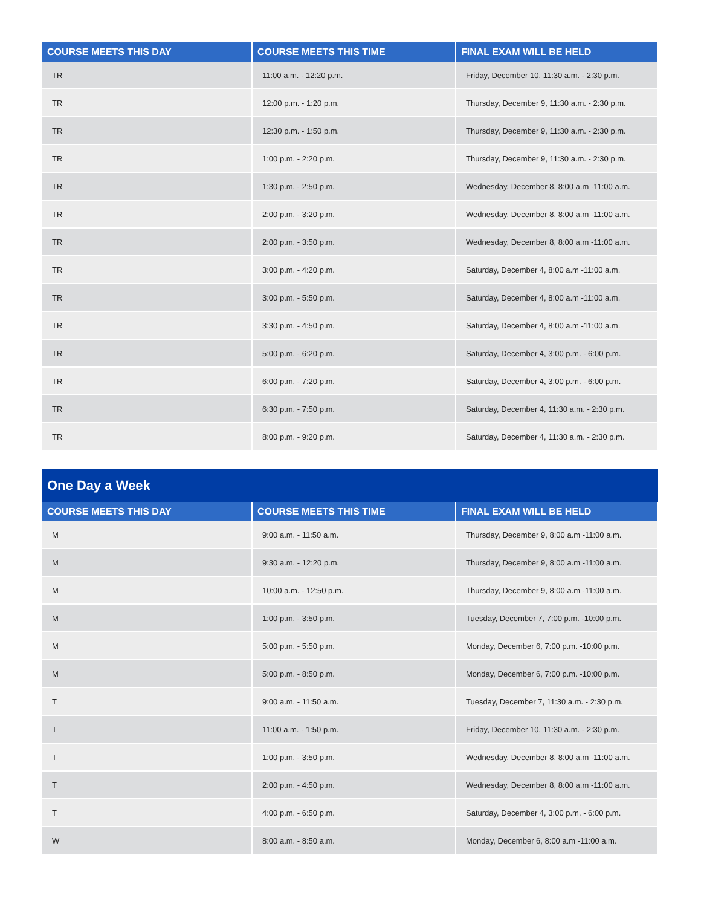| COURSE MEETS THIS DAY | COURSE MEETS THIS TIME | FINAL EXAM WILL BE HELD |
| --- | --- | --- |
| TR | 11:00 a.m. - 12:20 p.m. | Friday, December 10, 11:30 a.m. - 2:30 p.m. |
| TR | 12:00 p.m. - 1:20 p.m. | Thursday, December 9, 11:30 a.m. - 2:30 p.m. |
| TR | 12:30 p.m. - 1:50 p.m. | Thursday, December 9, 11:30 a.m. - 2:30 p.m. |
| TR | 1:00 p.m. - 2:20 p.m. | Thursday, December 9, 11:30 a.m. - 2:30 p.m. |
| TR | 1:30 p.m. - 2:50 p.m. | Wednesday, December 8, 8:00 a.m -11:00 a.m. |
| TR | 2:00 p.m. - 3:20 p.m. | Wednesday, December 8, 8:00 a.m -11:00 a.m. |
| TR | 2:00 p.m. - 3:50 p.m. | Wednesday, December 8, 8:00 a.m -11:00 a.m. |
| TR | 3:00 p.m. - 4:20 p.m. | Saturday, December 4, 8:00 a.m -11:00 a.m. |
| TR | 3:00 p.m. - 5:50 p.m. | Saturday, December 4, 8:00 a.m -11:00 a.m. |
| TR | 3:30 p.m. - 4:50 p.m. | Saturday, December 4, 8:00 a.m -11:00 a.m. |
| TR | 5:00 p.m. - 6:20 p.m. | Saturday, December 4, 3:00 p.m. - 6:00 p.m. |
| TR | 6:00 p.m. - 7:20 p.m. | Saturday, December 4, 3:00 p.m. - 6:00 p.m. |
| TR | 6:30 p.m. - 7:50 p.m. | Saturday, December 4, 11:30 a.m. - 2:30 p.m. |
| TR | 8:00 p.m. - 9:20 p.m. | Saturday, December 4, 11:30 a.m. - 2:30 p.m. |
One Day a Week
| COURSE MEETS THIS DAY | COURSE MEETS THIS TIME | FINAL EXAM WILL BE HELD |
| --- | --- | --- |
| M | 9:00 a.m. - 11:50 a.m. | Thursday, December 9, 8:00 a.m -11:00 a.m. |
| M | 9:30 a.m. - 12:20 p.m. | Thursday, December 9, 8:00 a.m -11:00 a.m. |
| M | 10:00 a.m. - 12:50 p.m. | Thursday, December 9, 8:00 a.m -11:00 a.m. |
| M | 1:00 p.m. - 3:50 p.m. | Tuesday, December 7, 7:00 p.m. -10:00 p.m. |
| M | 5:00 p.m. - 5:50 p.m. | Monday, December 6, 7:00 p.m. -10:00 p.m. |
| M | 5:00 p.m. - 8:50 p.m. | Monday, December 6, 7:00 p.m. -10:00 p.m. |
| T | 9:00 a.m. - 11:50 a.m. | Tuesday, December 7, 11:30 a.m. - 2:30 p.m. |
| T | 11:00 a.m. - 1:50 p.m. | Friday, December 10, 11:30 a.m. - 2:30 p.m. |
| T | 1:00 p.m. - 3:50 p.m. | Wednesday, December 8, 8:00 a.m -11:00 a.m. |
| T | 2:00 p.m. - 4:50 p.m. | Wednesday, December 8, 8:00 a.m -11:00 a.m. |
| T | 4:00 p.m. - 6:50 p.m. | Saturday, December 4, 3:00 p.m. - 6:00 p.m. |
| W | 8:00 a.m. - 8:50 a.m. | Monday, December 6, 8:00 a.m -11:00 a.m. |